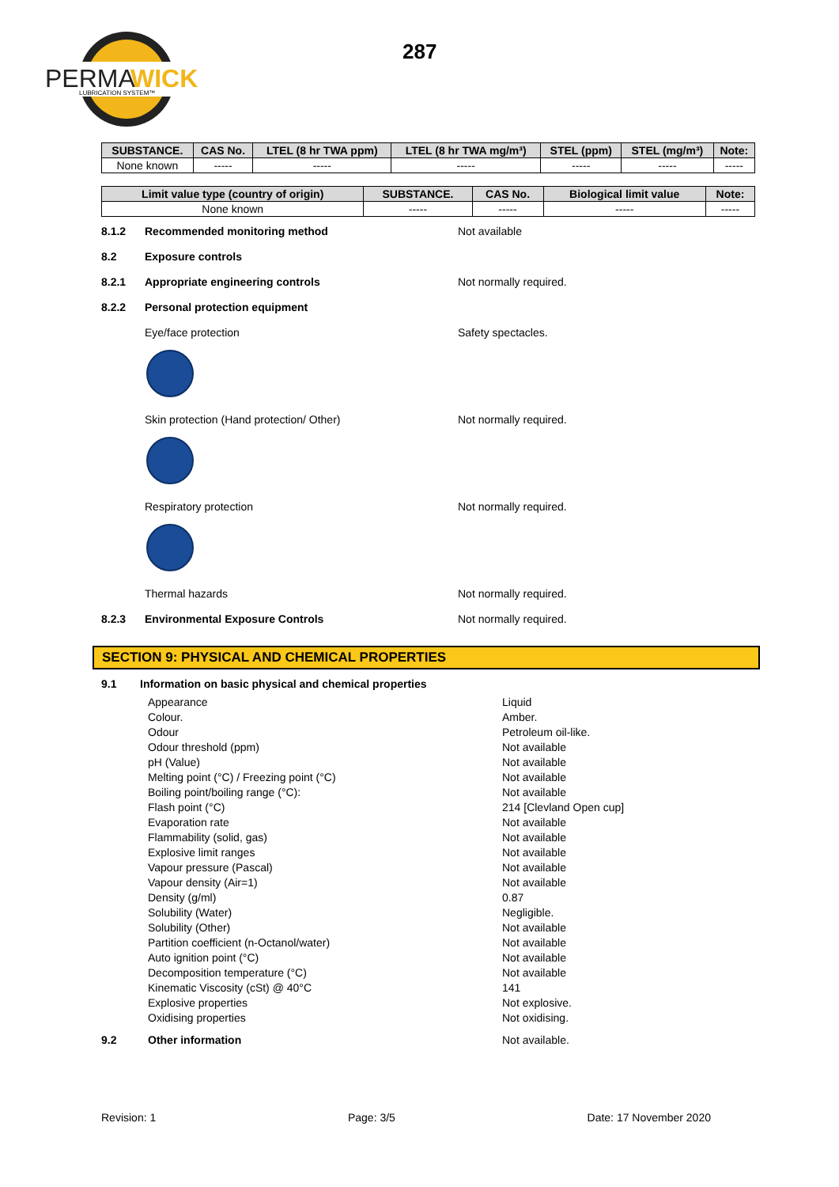PERMA
WICK
LUBRICATION SYSTEM™
287
| SUBSTANCE. | CAS No. | LTEL (8 hr TWA ppm) | LTEL (8 hr TWA mg/m³) | STEL (ppm) | STEL (mg/m³) | Note: |
| --- | --- | --- | --- | --- | --- | --- |
| None known | ----- | ----- | ----- | ----- | ----- | ----- |
| Limit value type (country of origin) | SUBSTANCE. | CAS No. | Biological limit value | Note: |
| --- | --- | --- | --- | --- |
| None known | ----- | ----- | ----- | ----- |
8.1.2 Recommended monitoring method Not available
8.2 Exposure controls
8.2.1 Appropriate engineering controls Not normally required.
8.2.2 Personal protection equipment
Eye/face protection Safety spectacles.
Skin protection (Hand protection/ Other) Not normally required.
Respiratory protection Not normally required.
Thermal hazards Not normally required.
8.2.3 Environmental Exposure Controls Not normally required.
SECTION 9: PHYSICAL AND CHEMICAL PROPERTIES
9.1 Information on basic physical and chemical properties
Appearance Liquid Colour. Amber. Odour Petroleum oil-like. Odour threshold (ppm) Not available pH (Value) Not available Melting point (°C) / Freezing point (°C) Not available Boiling point/boiling range (°C): Not available Flash point (°C) 214 [Clevland Open cup] Evaporation rate Not available Flammability (solid, gas) Not available Explosive limit ranges Not available Vapour pressure (Pascal) Not available Vapour density (Air=1) Not available Density (g/ml) 0.87 Solubility (Water) Negligible. Solubility (Other) Not available Partition coefficient (n-Octanol/water) Not available Auto ignition point (°C) Not available Decomposition temperature (°C) Not available Kinematic Viscosity (cSt) @ 40°C 141 Explosive properties Not explosive. Oxidising properties Not oxidising.
9.2 Other information Not available.
Revision: 1 Page: 3/5 Date: 17 November 2020